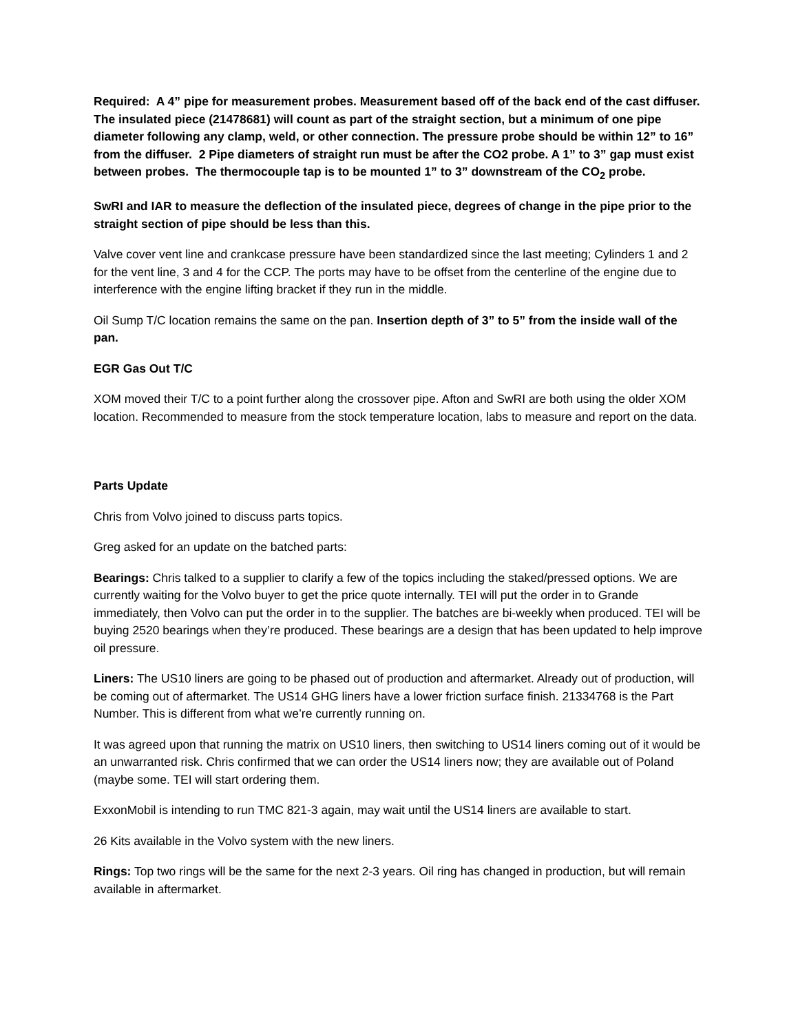Required: A 4” pipe for measurement probes. Measurement based off of the back end of the cast diffuser. The insulated piece (21478681) will count as part of the straight section, but a minimum of one pipe diameter following any clamp, weld, or other connection. The pressure probe should be within 12” to 16” from the diffuser. 2 Pipe diameters of straight run must be after the CO2 probe. A 1” to 3” gap must exist between probes. The thermocouple tap is to be mounted 1” to 3” downstream of the CO<sub>2</sub> probe.
SwRI and IAR to measure the deflection of the insulated piece, degrees of change in the pipe prior to the straight section of pipe should be less than this.
Valve cover vent line and crankcase pressure have been standardized since the last meeting; Cylinders 1 and 2 for the vent line, 3 and 4 for the CCP. The ports may have to be offset from the centerline of the engine due to interference with the engine lifting bracket if they run in the middle.
Oil Sump T/C location remains the same on the pan. Insertion depth of 3” to 5” from the inside wall of the pan.
EGR Gas Out T/C
XOM moved their T/C to a point further along the crossover pipe. Afton and SwRI are both using the older XOM location. Recommended to measure from the stock temperature location, labs to measure and report on the data.
Parts Update
Chris from Volvo joined to discuss parts topics.
Greg asked for an update on the batched parts:
Bearings: Chris talked to a supplier to clarify a few of the topics including the staked/pressed options. We are currently waiting for the Volvo buyer to get the price quote internally. TEI will put the order in to Grande immediately, then Volvo can put the order in to the supplier. The batches are bi-weekly when produced. TEI will be buying 2520 bearings when they’re produced. These bearings are a design that has been updated to help improve oil pressure.
Liners: The US10 liners are going to be phased out of production and aftermarket. Already out of production, will be coming out of aftermarket. The US14 GHG liners have a lower friction surface finish. 21334768 is the Part Number. This is different from what we’re currently running on.
It was agreed upon that running the matrix on US10 liners, then switching to US14 liners coming out of it would be an unwarranted risk. Chris confirmed that we can order the US14 liners now; they are available out of Poland (maybe some. TEI will start ordering them.
ExxonMobil is intending to run TMC 821-3 again, may wait until the US14 liners are available to start.
26 Kits available in the Volvo system with the new liners.
Rings: Top two rings will be the same for the next 2-3 years. Oil ring has changed in production, but will remain available in aftermarket.